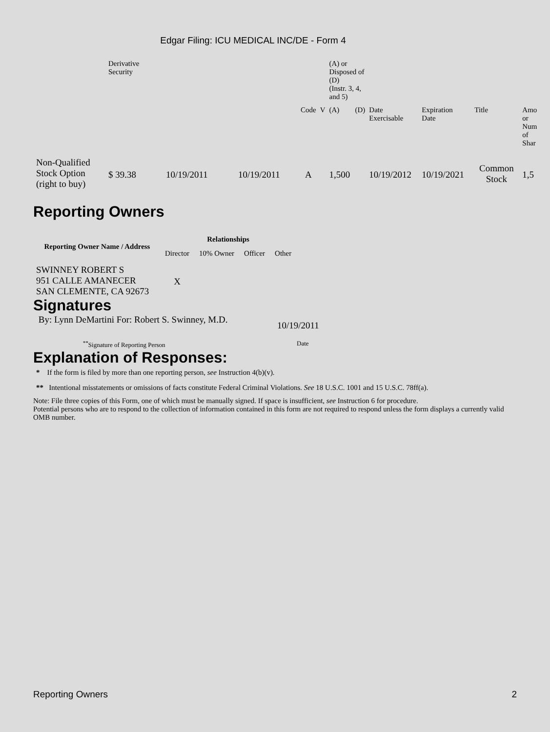Edgar Filing: ICU MEDICAL INC/DE - Form 4
| | Derivative Security | | | | | (A) or Disposed of (D) (Instr. 3, 4, and 5) | | | | | |
| | | | | Code | V | (A) | (D) | Date Exercisable | Expiration Date | Title | Amo or Num of Shar |
| Non-Qualified Stock Option (right to buy) | $ 39.38 | 10/19/2011 | 10/19/2011 | A | | 1,500 | | 10/19/2012 | 10/19/2021 | Common Stock | 1,5 |
Reporting Owners
| Reporting Owner Name / Address | Relationships | | | |
| --- | --- | --- | --- | --- |
| | Director | 10% Owner | Officer | Other |
| SWINNEY ROBERT S 951 CALLE AMANECER SAN CLEMENTE, CA 92673 | X | | | |
Signatures
| By: Lynn DeMartini For: Robert S. Swinney, M.D. | 10/19/2011 |
| <sup>**</sup> Signature of Reporting Person | Date |
Explanation of Responses:
* If the form is filed by more than one reporting person, see Instruction 4(b)(v).
** Intentional misstatements or omissions of facts constitute Federal Criminal Violations. See 18 U.S.C. 1001 and 15 U.S.C. 78ff(a).
Note: File three copies of this Form, one of which must be manually signed. If space is insufficient, see Instruction 6 for procedure.
Potential persons who are to respond to the collection of information contained in this form are not required to respond unless the form displays a currently valid OMB number.
Reporting Owners 2